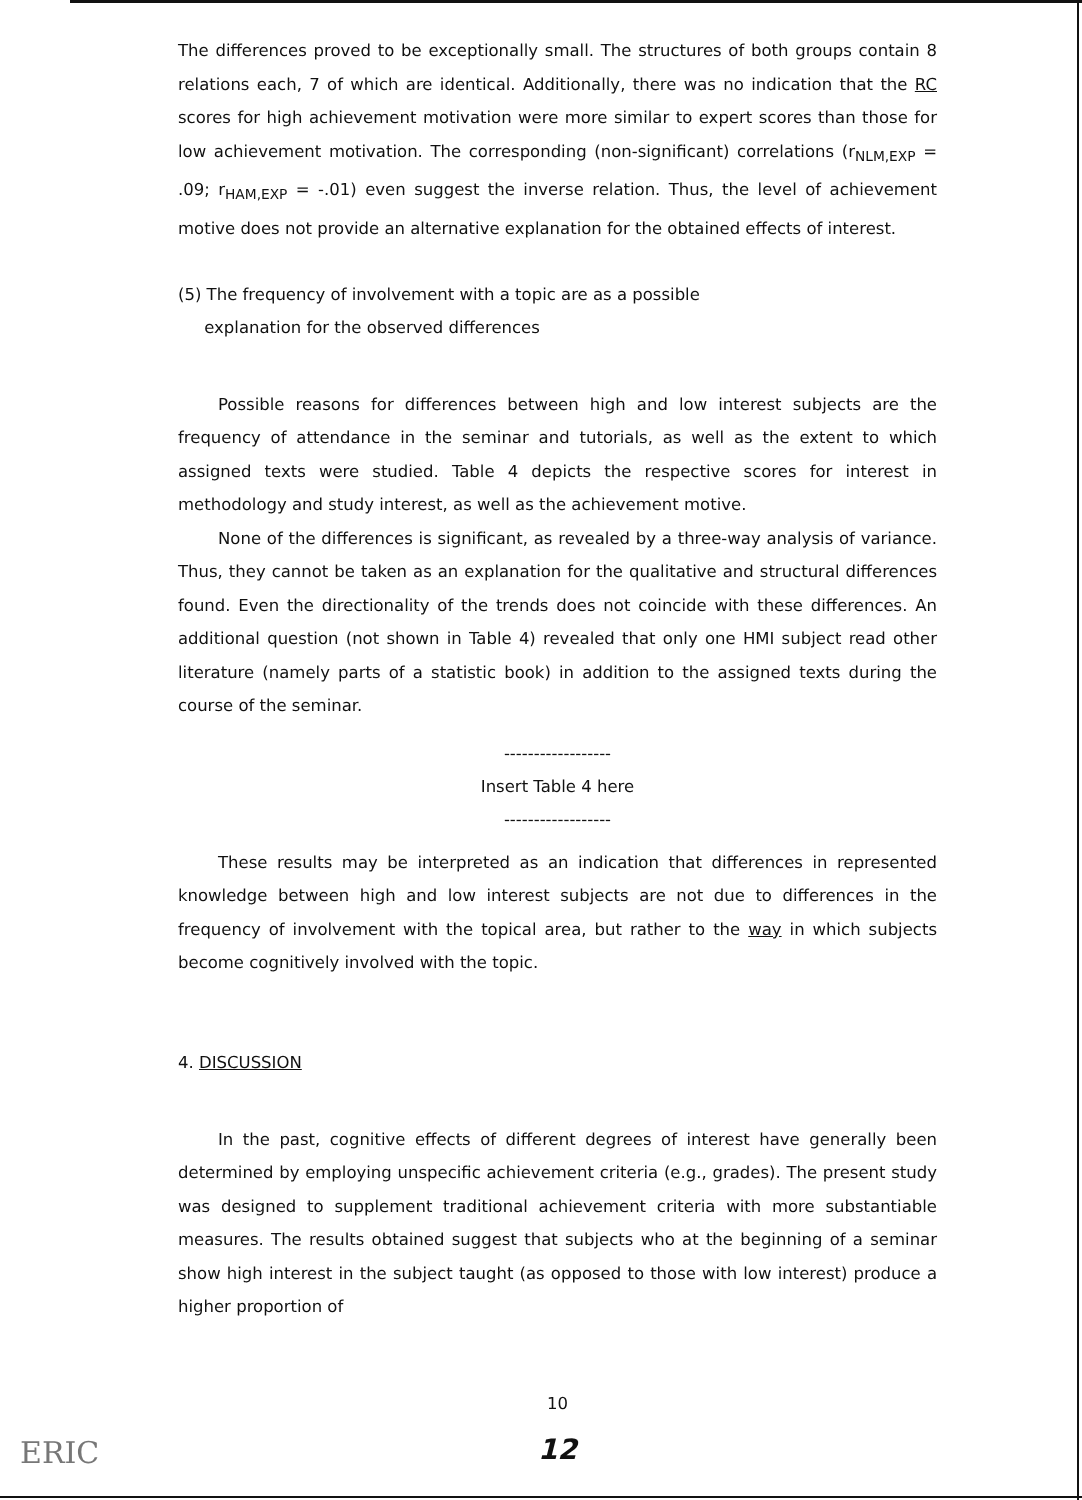The differences proved to be exceptionally small. The structures of both groups contain 8 relations each, 7 of which are identical. Additionally, there was no indication that the RC scores for high achievement motivation were more similar to expert scores than those for low achievement motivation. The corresponding (non-significant) correlations (r<sub>NLM,EXP</sub> = .09; r<sub>HAM,EXP</sub> = -.01) even suggest the inverse relation. Thus, the level of achievement motive does not provide an alternative explanation for the obtained effects of interest.
(5) The frequency of involvement with a topic are as a possible
explanation for the observed differences
Possible reasons for differences between high and low interest subjects are the frequency of attendance in the seminar and tutorials, as well as the extent to which assigned texts were studied. Table 4 depicts the respective scores for interest in methodology and study interest, as well as the achievement motive.
None of the differences is significant, as revealed by a three-way analysis of variance. Thus, they cannot be taken as an explanation for the qualitative and structural differences found. Even the directionality of the trends does not coincide with these differences. An additional question (not shown in Table 4) revealed that only one HMI subject read other literature (namely parts of a statistic book) in addition to the assigned texts during the course of the seminar.
------------------
Insert Table 4 here
------------------
These results may be interpreted as an indication that differences in represented knowledge between high and low interest subjects are not due to differences in the frequency of involvement with the topical area, but rather to the way in which subjects become cognitively involved with the topic.
4. DISCUSSION
In the past, cognitive effects of different degrees of interest have generally been determined by employing unspecific achievement criteria (e.g., grades). The present study was designed to supplement traditional achievement criteria with more substantiable measures. The results obtained suggest that subjects who at the beginning of a seminar show high interest in the subject taught (as opposed to those with low interest) produce a higher proportion of
10
12
ERIC